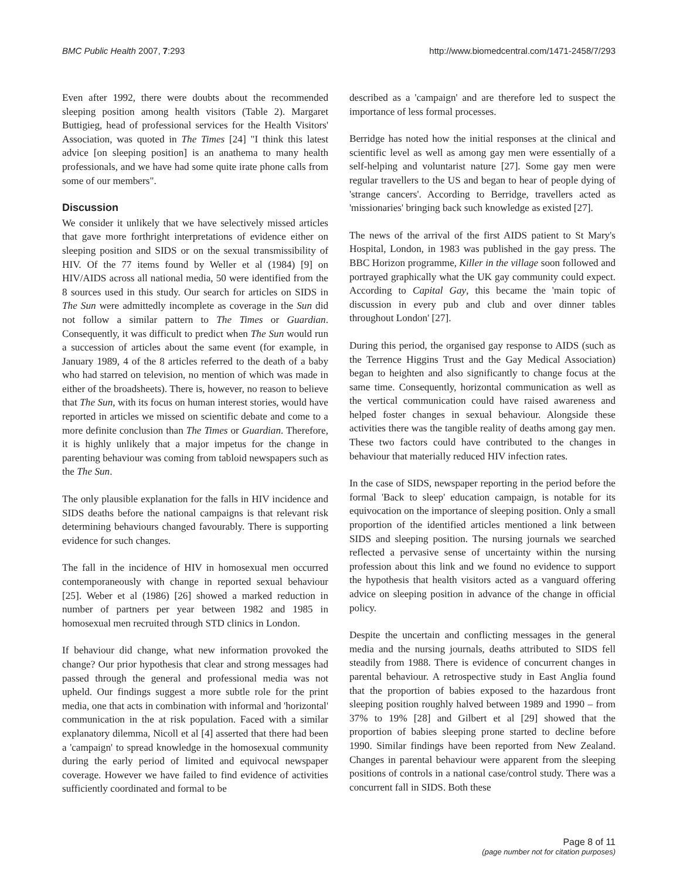BMC Public Health 2007, 7:293 http://www.biomedcentral.com/1471-2458/7/293
Even after 1992, there were doubts about the recommended sleeping position among health visitors (Table 2). Margaret Buttigieg, head of professional services for the Health Visitors' Association, was quoted in The Times [24] "I think this latest advice [on sleeping position] is an anathema to many health professionals, and we have had some quite irate phone calls from some of our members".
Discussion
We consider it unlikely that we have selectively missed articles that gave more forthright interpretations of evidence either on sleeping position and SIDS or on the sexual transmissibility of HIV. Of the 77 items found by Weller et al (1984) [9] on HIV/AIDS across all national media, 50 were identified from the 8 sources used in this study. Our search for articles on SIDS in The Sun were admittedly incomplete as coverage in the Sun did not follow a similar pattern to The Times or Guardian. Consequently, it was difficult to predict when The Sun would run a succession of articles about the same event (for example, in January 1989, 4 of the 8 articles referred to the death of a baby who had starred on television, no mention of which was made in either of the broadsheets). There is, however, no reason to believe that The Sun, with its focus on human interest stories, would have reported in articles we missed on scientific debate and come to a more definite conclusion than The Times or Guardian. Therefore, it is highly unlikely that a major impetus for the change in parenting behaviour was coming from tabloid newspapers such as the The Sun.
The only plausible explanation for the falls in HIV incidence and SIDS deaths before the national campaigns is that relevant risk determining behaviours changed favourably. There is supporting evidence for such changes.
The fall in the incidence of HIV in homosexual men occurred contemporaneously with change in reported sexual behaviour [25]. Weber et al (1986) [26] showed a marked reduction in number of partners per year between 1982 and 1985 in homosexual men recruited through STD clinics in London.
If behaviour did change, what new information provoked the change? Our prior hypothesis that clear and strong messages had passed through the general and professional media was not upheld. Our findings suggest a more subtle role for the print media, one that acts in combination with informal and 'horizontal' communication in the at risk population. Faced with a similar explanatory dilemma, Nicoll et al [4] asserted that there had been a 'campaign' to spread knowledge in the homosexual community during the early period of limited and equivocal newspaper coverage. However we have failed to find evidence of activities sufficiently coordinated and formal to be
described as a 'campaign' and are therefore led to suspect the importance of less formal processes.
Berridge has noted how the initial responses at the clinical and scientific level as well as among gay men were essentially of a self-helping and voluntarist nature [27]. Some gay men were regular travellers to the US and began to hear of people dying of 'strange cancers'. According to Berridge, travellers acted as 'missionaries' bringing back such knowledge as existed [27].
The news of the arrival of the first AIDS patient to St Mary's Hospital, London, in 1983 was published in the gay press. The BBC Horizon programme, Killer in the village soon followed and portrayed graphically what the UK gay community could expect. According to Capital Gay, this became the 'main topic of discussion in every pub and club and over dinner tables throughout London' [27].
During this period, the organised gay response to AIDS (such as the Terrence Higgins Trust and the Gay Medical Association) began to heighten and also significantly to change focus at the same time. Consequently, horizontal communication as well as the vertical communication could have raised awareness and helped foster changes in sexual behaviour. Alongside these activities there was the tangible reality of deaths among gay men. These two factors could have contributed to the changes in behaviour that materially reduced HIV infection rates.
In the case of SIDS, newspaper reporting in the period before the formal 'Back to sleep' education campaign, is notable for its equivocation on the importance of sleeping position. Only a small proportion of the identified articles mentioned a link between SIDS and sleeping position. The nursing journals we searched reflected a pervasive sense of uncertainty within the nursing profession about this link and we found no evidence to support the hypothesis that health visitors acted as a vanguard offering advice on sleeping position in advance of the change in official policy.
Despite the uncertain and conflicting messages in the general media and the nursing journals, deaths attributed to SIDS fell steadily from 1988. There is evidence of concurrent changes in parental behaviour. A retrospective study in East Anglia found that the proportion of babies exposed to the hazardous front sleeping position roughly halved between 1989 and 1990 – from 37% to 19% [28] and Gilbert et al [29] showed that the proportion of babies sleeping prone started to decline before 1990. Similar findings have been reported from New Zealand. Changes in parental behaviour were apparent from the sleeping positions of controls in a national case/control study. There was a concurrent fall in SIDS. Both these
Page 8 of 11
(page number not for citation purposes)